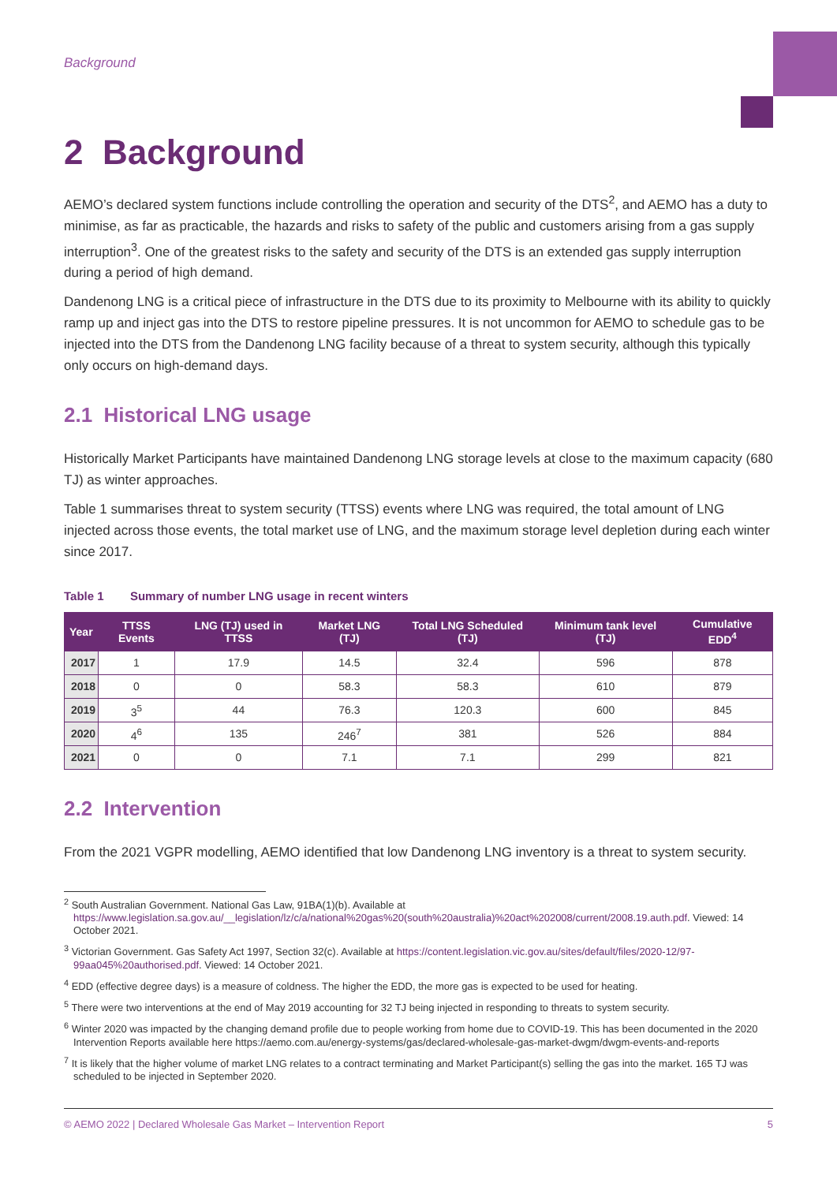Background
2 Background
AEMO’s declared system functions include controlling the operation and security of the DTS<sup>2</sup>, and AEMO has a duty to minimise, as far as practicable, the hazards and risks to safety of the public and customers arising from a gas supply interruption<sup>3</sup>. One of the greatest risks to the safety and security of the DTS is an extended gas supply interruption during a period of high demand.
Dandenong LNG is a critical piece of infrastructure in the DTS due to its proximity to Melbourne with its ability to quickly ramp up and inject gas into the DTS to restore pipeline pressures. It is not uncommon for AEMO to schedule gas to be injected into the DTS from the Dandenong LNG facility because of a threat to system security, although this typically only occurs on high-demand days.
2.1 Historical LNG usage
Historically Market Participants have maintained Dandenong LNG storage levels at close to the maximum capacity (680 TJ) as winter approaches.
Table 1 summarises threat to system security (TTSS) events where LNG was required, the total amount of LNG injected across those events, the total market use of LNG, and the maximum storage level depletion during each winter since 2017.
Table 1 Summary of number LNG usage in recent winters
| Year | TTSS Events | LNG (TJ) used in TTSS | Market LNG (TJ) | Total LNG Scheduled (TJ) | Minimum tank level (TJ) | Cumulative EDD<sup>4</sup> |
| --- | --- | --- | --- | --- | --- | --- |
| 2017 | 1 | 17.9 | 14.5 | 32.4 | 596 | 878 |
| 2018 | 0 | 0 | 58.3 | 58.3 | 610 | 879 |
| 2019 | 3<sup>5</sup> | 44 | 76.3 | 120.3 | 600 | 845 |
| 2020 | 4<sup>6</sup> | 135 | 246<sup>7</sup> | 381 | 526 | 884 |
| 2021 | 0 | 0 | 7.1 | 7.1 | 299 | 821 |
2.2 Intervention
From the 2021 VGPR modelling, AEMO identified that low Dandenong LNG inventory is a threat to system security.
<sup>2</sup> South Australian Government. National Gas Law, 91BA(1)(b). Available at https://www.legislation.sa.gov.au/__legislation/lz/c/a/national%20gas%20(south%20australia)%20act%202008/current/2008.19.auth.pdf. Viewed: 14 October 2021.
<sup>3</sup> Victorian Government. Gas Safety Act 1997, Section 32(c). Available at https://content.legislation.vic.gov.au/sites/default/files/2020-12/97-99aa045%20authorised.pdf. Viewed: 14 October 2021.
<sup>4</sup> EDD (effective degree days) is a measure of coldness. The higher the EDD, the more gas is expected to be used for heating.
<sup>5</sup> There were two interventions at the end of May 2019 accounting for 32 TJ being injected in responding to threats to system security.
<sup>6</sup> Winter 2020 was impacted by the changing demand profile due to people working from home due to COVID-19. This has been documented in the 2020 Intervention Reports available here https://aemo.com.au/energy-systems/gas/declared-wholesale-gas-market-dwgm/dwgm-events-and-reports
<sup>7</sup> It is likely that the higher volume of market LNG relates to a contract terminating and Market Participant(s) selling the gas into the market. 165 TJ was scheduled to be injected in September 2020.
© AEMO 2022 | Declared Wholesale Gas Market – Intervention Report 5